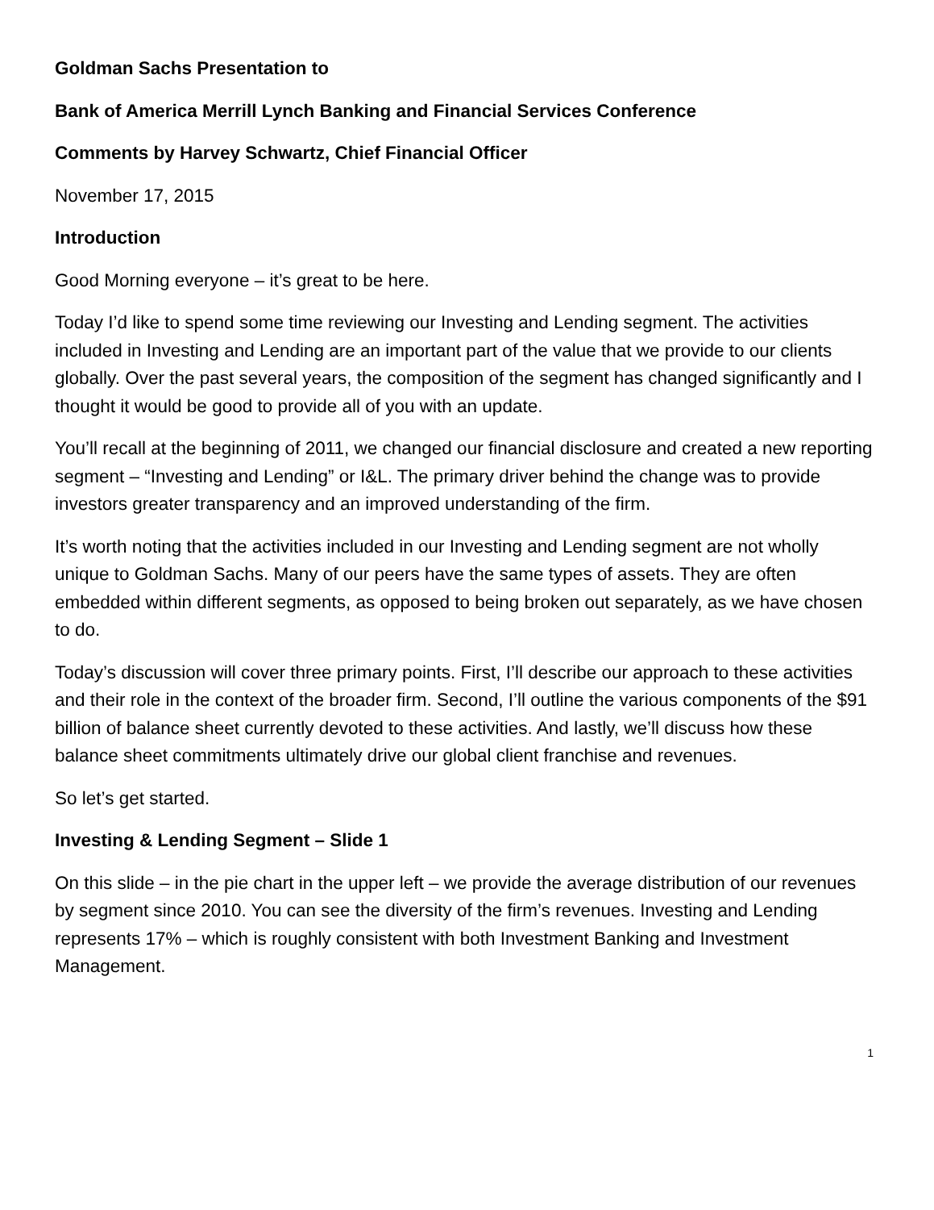Goldman Sachs Presentation to
Bank of America Merrill Lynch Banking and Financial Services Conference
Comments by Harvey Schwartz, Chief Financial Officer
November 17, 2015
Introduction
Good Morning everyone – it’s great to be here.
Today I’d like to spend some time reviewing our Investing and Lending segment. The activities included in Investing and Lending are an important part of the value that we provide to our clients globally. Over the past several years, the composition of the segment has changed significantly and I thought it would be good to provide all of you with an update.
You’ll recall at the beginning of 2011, we changed our financial disclosure and created a new reporting segment – “Investing and Lending” or I&L. The primary driver behind the change was to provide investors greater transparency and an improved understanding of the firm.
It’s worth noting that the activities included in our Investing and Lending segment are not wholly unique to Goldman Sachs. Many of our peers have the same types of assets. They are often embedded within different segments, as opposed to being broken out separately, as we have chosen to do.
Today’s discussion will cover three primary points. First, I’ll describe our approach to these activities and their role in the context of the broader firm. Second, I’ll outline the various components of the $91 billion of balance sheet currently devoted to these activities. And lastly, we’ll discuss how these balance sheet commitments ultimately drive our global client franchise and revenues.
So let’s get started.
Investing & Lending Segment – Slide 1
On this slide – in the pie chart in the upper left – we provide the average distribution of our revenues by segment since 2010. You can see the diversity of the firm’s revenues. Investing and Lending represents 17% – which is roughly consistent with both Investment Banking and Investment Management.
1